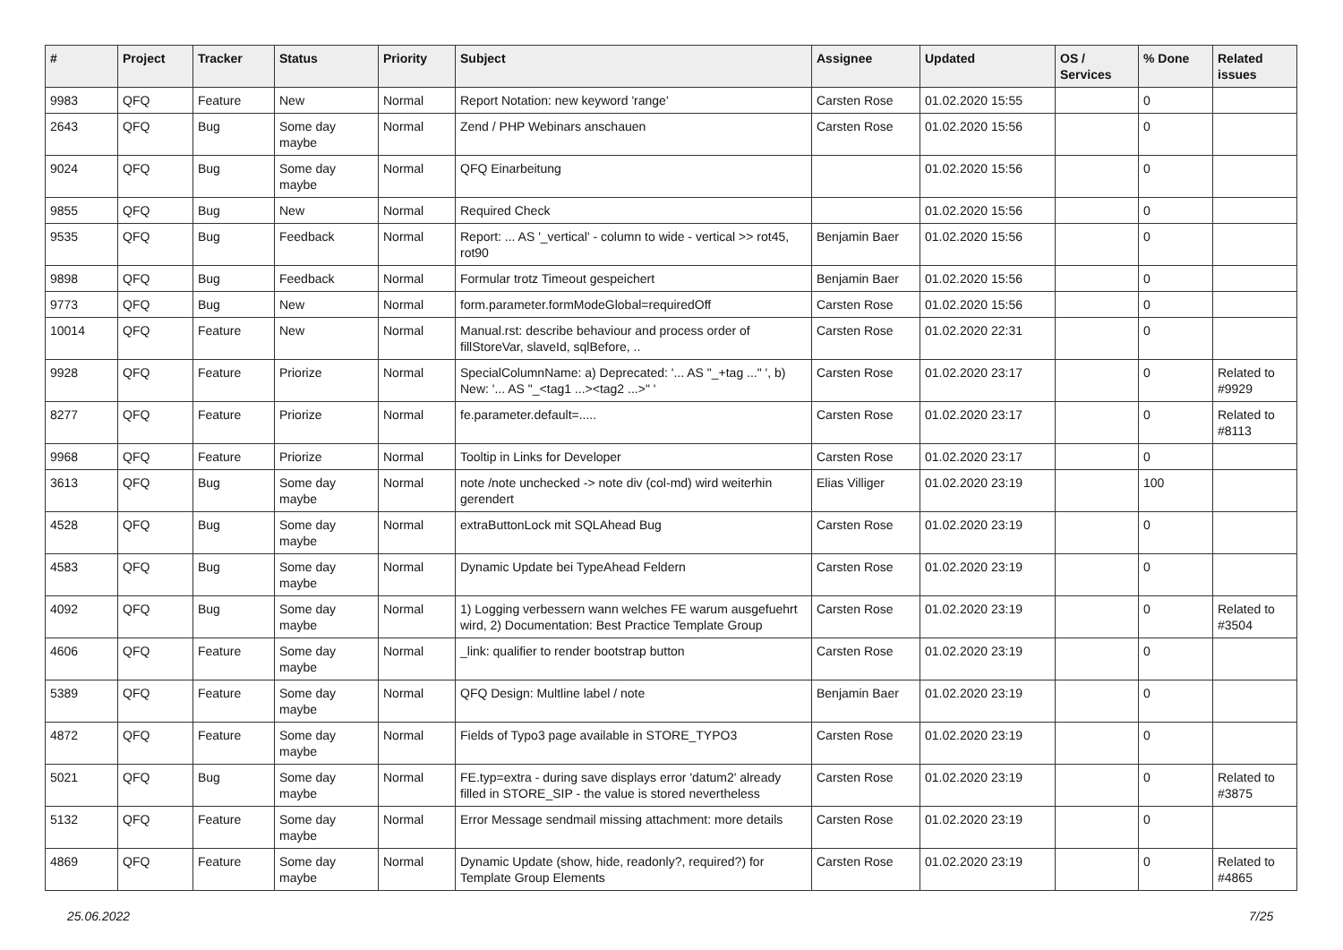| # | Project | Tracker | Status | Priority | Subject | Assignee | Updated | OS / Services | % Done | Related issues |
| --- | --- | --- | --- | --- | --- | --- | --- | --- | --- | --- |
| 9983 | QFQ | Feature | New | Normal | Report Notation: new keyword 'range' | Carsten Rose | 01.02.2020 15:55 | | 0 | |
| 2643 | QFQ | Bug | Some day maybe | Normal | Zend / PHP Webinars anschauen | Carsten Rose | 01.02.2020 15:56 | | 0 | |
| 9024 | QFQ | Bug | Some day maybe | Normal | QFQ Einarbeitung | | 01.02.2020 15:56 | | 0 | |
| 9855 | QFQ | Bug | New | Normal | Required Check | | 01.02.2020 15:56 | | 0 | |
| 9535 | QFQ | Bug | Feedback | Normal | Report: ... AS '_vertical' - column to wide - vertical >> rot45, rot90 | Benjamin Baer | 01.02.2020 15:56 | | 0 | |
| 9898 | QFQ | Bug | Feedback | Normal | Formular trotz Timeout gespeichert | Benjamin Baer | 01.02.2020 15:56 | | 0 | |
| 9773 | QFQ | Bug | New | Normal | form.parameter.formModeGlobal=requiredOff | Carsten Rose | 01.02.2020 15:56 | | 0 | |
| 10014 | QFQ | Feature | New | Normal | Manual.rst: describe behaviour and process order of fillStoreVar, slaveId, sqlBefore, .. | Carsten Rose | 01.02.2020 22:31 | | 0 | |
| 9928 | QFQ | Feature | Priorize | Normal | SpecialColumnName: a) Deprecated: '... AS "_+tag ..." ', b) New: '... AS "_<tag1 ...><tag2 ...>" ' | Carsten Rose | 01.02.2020 23:17 | | 0 | Related to #9929 |
| 8277 | QFQ | Feature | Priorize | Normal | fe.parameter.default=..... | Carsten Rose | 01.02.2020 23:17 | | 0 | Related to #8113 |
| 9968 | QFQ | Feature | Priorize | Normal | Tooltip in Links for Developer | Carsten Rose | 01.02.2020 23:17 | | 0 | |
| 3613 | QFQ | Bug | Some day maybe | Normal | note /note unchecked -> note div (col-md) wird weiterhin gerendert | Elias Villiger | 01.02.2020 23:19 | | 100 | |
| 4528 | QFQ | Bug | Some day maybe | Normal | extraButtonLock mit SQLAhead Bug | Carsten Rose | 01.02.2020 23:19 | | 0 | |
| 4583 | QFQ | Bug | Some day maybe | Normal | Dynamic Update bei TypeAhead Feldern | Carsten Rose | 01.02.2020 23:19 | | 0 | |
| 4092 | QFQ | Bug | Some day maybe | Normal | 1) Logging verbessern wann welches FE warum ausgefuehrt wird, 2) Documentation: Best Practice Template Group | Carsten Rose | 01.02.2020 23:19 | | 0 | Related to #3504 |
| 4606 | QFQ | Feature | Some day maybe | Normal | _link: qualifier to render bootstrap button | Carsten Rose | 01.02.2020 23:19 | | 0 | |
| 5389 | QFQ | Feature | Some day maybe | Normal | QFQ Design: Multline label / note | Benjamin Baer | 01.02.2020 23:19 | | 0 | |
| 4872 | QFQ | Feature | Some day maybe | Normal | Fields of Typo3 page available in STORE_TYPO3 | Carsten Rose | 01.02.2020 23:19 | | 0 | |
| 5021 | QFQ | Bug | Some day maybe | Normal | FE.typ=extra - during save displays error 'datum2' already filled in STORE_SIP - the value is stored nevertheless | Carsten Rose | 01.02.2020 23:19 | | 0 | Related to #3875 |
| 5132 | QFQ | Feature | Some day maybe | Normal | Error Message sendmail missing attachment: more details | Carsten Rose | 01.02.2020 23:19 | | 0 | |
| 4869 | QFQ | Feature | Some day maybe | Normal | Dynamic Update (show, hide, readonly?, required?) for Template Group Elements | Carsten Rose | 01.02.2020 23:19 | | 0 | Related to #4865 |
25.06.2022 7/25